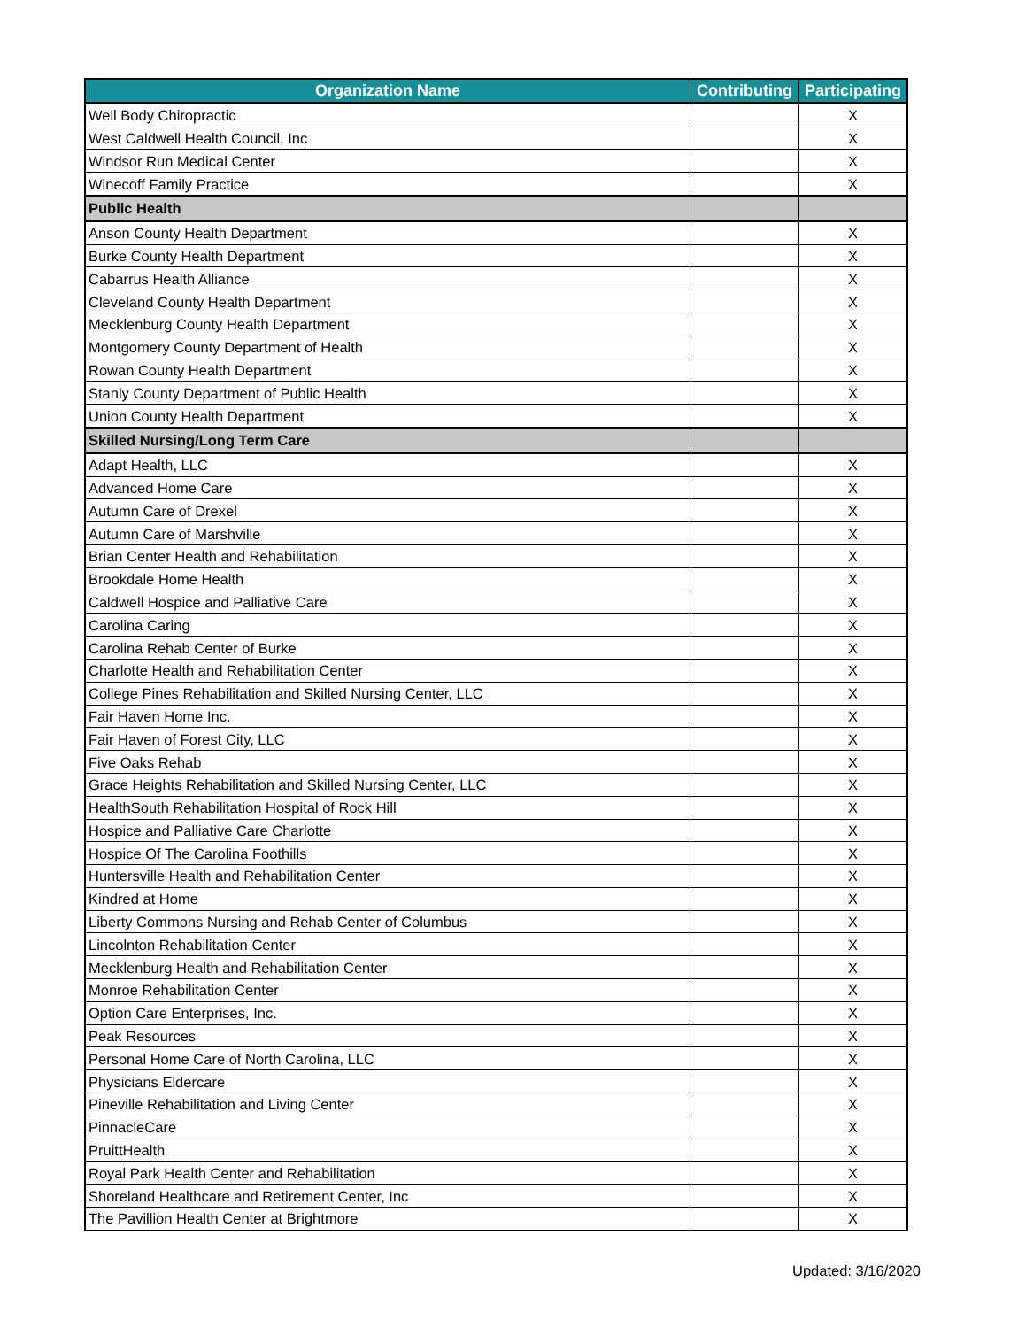| Organization Name | Contributing | Participating |
| --- | --- | --- |
| Well Body Chiropractic | | X |
| West Caldwell Health Council, Inc | | X |
| Windsor Run Medical Center | | X |
| Winecoff Family Practice | | X |
| Public Health | | |
| Anson County Health Department | | X |
| Burke County Health Department | | X |
| Cabarrus Health Alliance | | X |
| Cleveland County Health Department | | X |
| Mecklenburg County Health Department | | X |
| Montgomery County Department of Health | | X |
| Rowan County Health Department | | X |
| Stanly County Department of Public Health | | X |
| Union County Health Department | | X |
| Skilled Nursing/Long Term Care | | |
| Adapt Health, LLC | | X |
| Advanced Home Care | | X |
| Autumn Care of Drexel | | X |
| Autumn Care of Marshville | | X |
| Brian Center Health and Rehabilitation | | X |
| Brookdale Home Health | | X |
| Caldwell Hospice and Palliative Care | | X |
| Carolina Caring | | X |
| Carolina Rehab Center of Burke | | X |
| Charlotte Health and Rehabilitation Center | | X |
| College Pines Rehabilitation and Skilled Nursing Center, LLC | | X |
| Fair Haven Home Inc. | | X |
| Fair Haven of Forest City, LLC | | X |
| Five Oaks Rehab | | X |
| Grace Heights Rehabilitation and Skilled Nursing Center, LLC | | X |
| HealthSouth Rehabilitation Hospital of Rock Hill | | X |
| Hospice and Palliative Care Charlotte | | X |
| Hospice Of The Carolina Foothills | | X |
| Huntersville Health and Rehabilitation Center | | X |
| Kindred at Home | | X |
| Liberty Commons Nursing and Rehab Center of Columbus | | X |
| Lincolnton Rehabilitation Center | | X |
| Mecklenburg Health and Rehabilitation Center | | X |
| Monroe Rehabilitation Center | | X |
| Option Care Enterprises, Inc. | | X |
| Peak Resources | | X |
| Personal Home Care of North Carolina, LLC | | X |
| Physicians Eldercare | | X |
| Pineville Rehabilitation and Living Center | | X |
| PinnacleCare | | X |
| PruittHealth | | X |
| Royal Park Health Center and Rehabilitation | | X |
| Shoreland Healthcare and Retirement Center, Inc | | X |
| The Pavillion Health Center at Brightmore | | X |
Updated: 3/16/2020